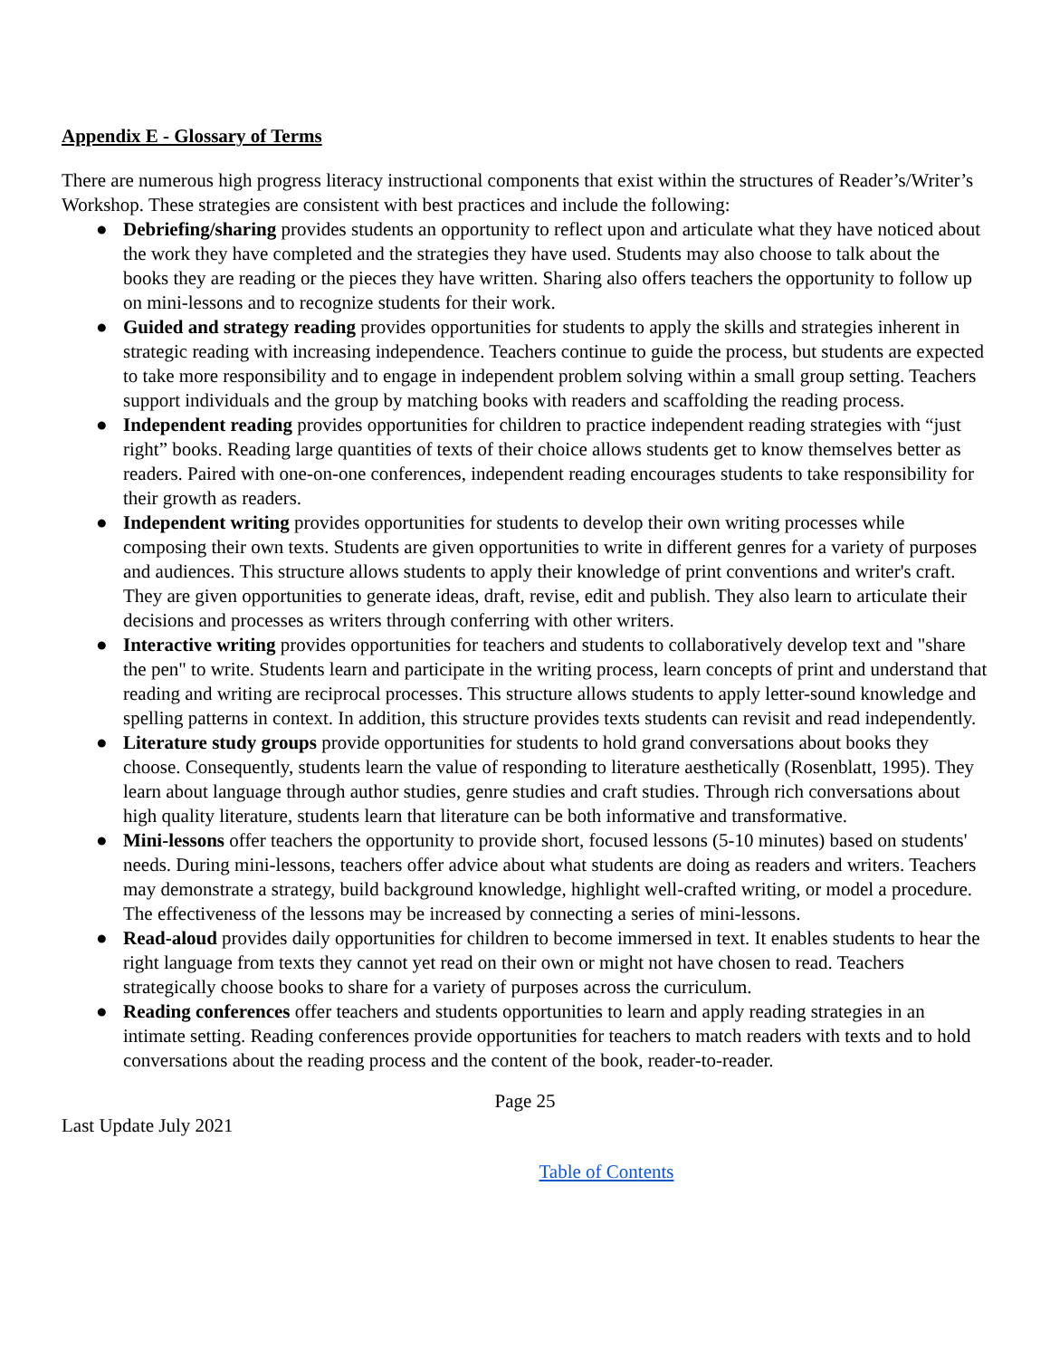Appendix E - Glossary of Terms
There are numerous high progress literacy instructional components that exist within the structures of Reader’s/Writer’s Workshop. These strategies are consistent with best practices and include the following:
● Debriefing/sharing provides students an opportunity to reflect upon and articulate what they have noticed about the work they have completed and the strategies they have used. Students may also choose to talk about the books they are reading or the pieces they have written. Sharing also offers teachers the opportunity to follow up on mini-lessons and to recognize students for their work.
● Guided and strategy reading provides opportunities for students to apply the skills and strategies inherent in strategic reading with increasing independence. Teachers continue to guide the process, but students are expected to take more responsibility and to engage in independent problem solving within a small group setting. Teachers support individuals and the group by matching books with readers and scaffolding the reading process.
● Independent reading provides opportunities for children to practice independent reading strategies with “just right” books. Reading large quantities of texts of their choice allows students get to know themselves better as readers. Paired with one-on-one conferences, independent reading encourages students to take responsibility for their growth as readers.
● Independent writing provides opportunities for students to develop their own writing processes while composing their own texts. Students are given opportunities to write in different genres for a variety of purposes and audiences. This structure allows students to apply their knowledge of print conventions and writer's craft. They are given opportunities to generate ideas, draft, revise, edit and publish. They also learn to articulate their decisions and processes as writers through conferring with other writers.
● Interactive writing provides opportunities for teachers and students to collaboratively develop text and "share the pen" to write. Students learn and participate in the writing process, learn concepts of print and understand that reading and writing are reciprocal processes. This structure allows students to apply letter-sound knowledge and spelling patterns in context. In addition, this structure provides texts students can revisit and read independently.
● Literature study groups provide opportunities for students to hold grand conversations about books they choose. Consequently, students learn the value of responding to literature aesthetically (Rosenblatt, 1995). They learn about language through author studies, genre studies and craft studies. Through rich conversations about high quality literature, students learn that literature can be both informative and transformative.
● Mini-lessons offer teachers the opportunity to provide short, focused lessons (5-10 minutes) based on students' needs. During mini-lessons, teachers offer advice about what students are doing as readers and writers. Teachers may demonstrate a strategy, build background knowledge, highlight well-crafted writing, or model a procedure. The effectiveness of the lessons may be increased by connecting a series of mini-lessons.
● Read-aloud provides daily opportunities for children to become immersed in text. It enables students to hear the right language from texts they cannot yet read on their own or might not have chosen to read. Teachers strategically choose books to share for a variety of purposes across the curriculum.
● Reading conferences offer teachers and students opportunities to learn and apply reading strategies in an intimate setting. Reading conferences provide opportunities for teachers to match readers with texts and to hold conversations about the reading process and the content of the book, reader-to-reader.
Page 25
Last Update July 2021
Table of Contents